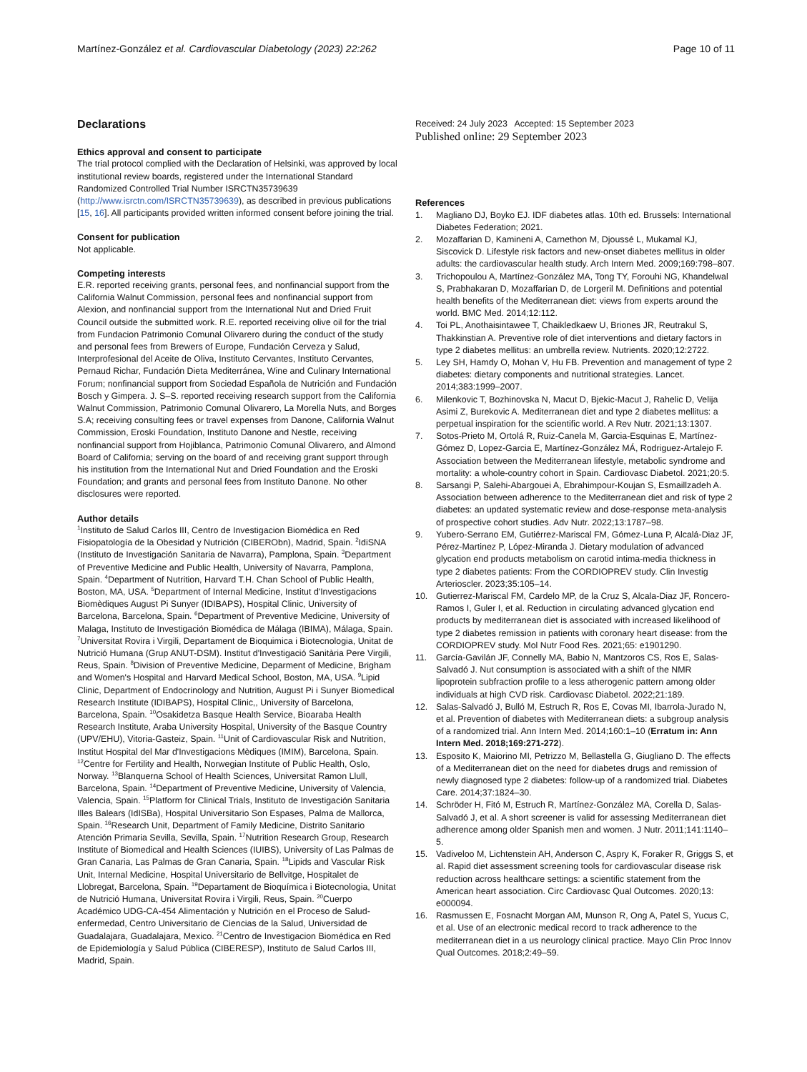Martínez-González et al. Cardiovascular Diabetology (2023) 22:262
Page 10 of 11
Declarations
Ethics approval and consent to participate
The trial protocol complied with the Declaration of Helsinki, was approved by local institutional review boards, registered under the International Standard Randomized Controlled Trial Number ISRCTN35739639 (http://www.isrctn.com/ISRCTN35739639), as described in previous publications [15, 16]. All participants provided written informed consent before joining the trial.
Consent for publication
Not applicable.
Competing interests
E.R. reported receiving grants, personal fees, and nonfinancial support from the California Walnut Commission, personal fees and nonfinancial support from Alexion, and nonfinancial support from the International Nut and Dried Fruit Council outside the submitted work. R.E. reported receiving olive oil for the trial from Fundacion Patrimonio Comunal Olivarero during the conduct of the study and personal fees from Brewers of Europe, Fundación Cerveza y Salud, Interprofesional del Aceite de Oliva, Instituto Cervantes, Instituto Cervantes, Pernaud Richar, Fundación Dieta Mediterránea, Wine and Culinary International Forum; nonfinancial support from Sociedad Española de Nutrición and Fundación Bosch y Gimpera. J. S–S. reported receiving research support from the California Walnut Commission, Patrimonio Comunal Olivarero, La Morella Nuts, and Borges S.A; receiving consulting fees or travel expenses from Danone, California Walnut Commission, Eroski Foundation, Instituto Danone and Nestle, receiving nonfinancial support from Hojiblanca, Patrimonio Comunal Olivarero, and Almond Board of California; serving on the board of and receiving grant support through his institution from the International Nut and Dried Foundation and the Eroski Foundation; and grants and personal fees from Instituto Danone. No other disclosures were reported.
Author details
<sup>1</sup> Instituto de Salud Carlos III, Centro de Investigacion Biomédica en Red Fisiopatología de la Obesidad y Nutrición (CIBERObn), Madrid, Spain. <sup>2</sup>IdiSNA (Instituto de Investigación Sanitaria de Navarra), Pamplona, Spain. <sup>3</sup>Department of Preventive Medicine and Public Health, University of Navarra, Pamplona, Spain. <sup>4</sup>Department of Nutrition, Harvard T.H. Chan School of Public Health, Boston, MA, USA. <sup>5</sup>Department of Internal Medicine, Institut d'Investigacions Biomèdiques August Pi Sunyer (IDIBAPS), Hospital Clinic, University of Barcelona, Barcelona, Spain. <sup>6</sup>Department of Preventive Medicine, University of Malaga, Instituto de Investigación Biomédica de Málaga (IBIMA), Málaga, Spain. <sup>7</sup>Universitat Rovira i Virgili, Departament de Bioquimica i Biotecnologia, Unitat de Nutrició Humana (Grup ANUT-DSM). Institut d'Investigació Sanitària Pere Virgili, Reus, Spain. <sup>8</sup>Division of Preventive Medicine, Deparment of Medicine, Brigham and Women's Hospital and Harvard Medical School, Boston, MA, USA. <sup>9</sup>Lipid Clinic, Department of Endocrinology and Nutrition, August Pi i Sunyer Biomedical Research Institute (IDIBAPS), Hospital Clinic,, University of Barcelona, Barcelona, Spain. <sup>10</sup>Osakidetza Basque Health Service, Bioaraba Health Research Institute, Araba University Hospital, University of the Basque Country (UPV/EHU), Vitoria-Gasteiz, Spain. <sup>11</sup>Unit of Cardiovascular Risk and Nutrition, Institut Hospital del Mar d'Investigacions Mèdiques (IMIM), Barcelona, Spain. <sup>12</sup>Centre for Fertility and Health, Norwegian Institute of Public Health, Oslo, Norway. <sup>13</sup>Blanquerna School of Health Sciences, Universitat Ramon Llull, Barcelona, Spain. <sup>14</sup>Department of Preventive Medicine, University of Valencia, Valencia, Spain. <sup>15</sup>Platform for Clinical Trials, Instituto de Investigación Sanitaria Illes Balears (IdISBa), Hospital Universitario Son Espases, Palma de Mallorca, Spain. <sup>16</sup>Research Unit, Department of Family Medicine, Distrito Sanitario Atención Primaria Sevilla, Sevilla, Spain. <sup>17</sup>Nutrition Research Group, Research Institute of Biomedical and Health Sciences (IUIBS), University of Las Palmas de Gran Canaria, Las Palmas de Gran Canaria, Spain. <sup>18</sup>Lipids and Vascular Risk Unit, Internal Medicine, Hospital Universitario de Bellvitge, Hospitalet de Llobregat, Barcelona, Spain. <sup>19</sup>Departament de Bioquímica i Biotecnologia, Unitat de Nutrició Humana, Universitat Rovira i Virgili, Reus, Spain. <sup>20</sup>Cuerpo Académico UDG-CA-454 Alimentación y Nutrición en el Proceso de Salud-enfermedad, Centro Universitario de Ciencias de la Salud, Universidad de Guadalajara, Guadalajara, Mexico. <sup>21</sup>Centro de Investigacion Biomédica en Red de Epidemiología y Salud Pública (CIBERESP), Instituto de Salud Carlos III, Madrid, Spain.
Received: 24 July 2023 Accepted: 15 September 2023
Published online: 29 September 2023
References
1. Magliano DJ, Boyko EJ. IDF diabetes atlas. 10th ed. Brussels: International Diabetes Federation; 2021.
2. Mozaffarian D, Kamineni A, Carnethon M, Djoussé L, Mukamal KJ, Siscovick D. Lifestyle risk factors and new-onset diabetes mellitus in older adults: the cardiovascular health study. Arch Intern Med. 2009;169:798–807.
3. Trichopoulou A, Martínez-González MA, Tong TY, Forouhi NG, Khandelwal S, Prabhakaran D, Mozaffarian D, de Lorgeril M. Definitions and potential health benefits of the Mediterranean diet: views from experts around the world. BMC Med. 2014;12:112.
4. Toi PL, Anothaisintawee T, Chaikledkaew U, Briones JR, Reutrakul S, Thakkinstian A. Preventive role of diet interventions and dietary factors in type 2 diabetes mellitus: an umbrella review. Nutrients. 2020;12:2722.
5. Ley SH, Hamdy O, Mohan V, Hu FB. Prevention and management of type 2 diabetes: dietary components and nutritional strategies. Lancet. 2014;383:1999–2007.
6. Milenkovic T, Bozhinovska N, Macut D, Bjekic-Macut J, Rahelic D, Velija Asimi Z, Burekovic A. Mediterranean diet and type 2 diabetes mellitus: a perpetual inspiration for the scientific world. A Rev Nutr. 2021;13:1307.
7. Sotos-Prieto M, Ortolá R, Ruiz-Canela M, Garcia-Esquinas E, Martínez-Gómez D, Lopez-Garcia E, Martínez-González MÁ, Rodriguez-Artalejo F. Association between the Mediterranean lifestyle, metabolic syndrome and mortality: a whole-country cohort in Spain. Cardiovasc Diabetol. 2021;20:5.
8. Sarsangi P, Salehi-Abargouei A, Ebrahimpour-Koujan S, Esmaillzadeh A. Association between adherence to the Mediterranean diet and risk of type 2 diabetes: an updated systematic review and dose-response meta-analysis of prospective cohort studies. Adv Nutr. 2022;13:1787–98.
9. Yubero-Serrano EM, Gutiérrez-Mariscal FM, Gómez-Luna P, Alcalá-Diaz JF, Pérez-Martinez P, López-Miranda J. Dietary modulation of advanced glycation end products metabolism on carotid intima-media thickness in type 2 diabetes patients: From the CORDIOPREV study. Clin Investig Arterioscler. 2023;35:105–14.
10. Gutierrez-Mariscal FM, Cardelo MP, de la Cruz S, Alcala-Diaz JF, Roncero-Ramos I, Guler I, et al. Reduction in circulating advanced glycation end products by mediterranean diet is associated with increased likelihood of type 2 diabetes remission in patients with coronary heart disease: from the CORDIOPREV study. Mol Nutr Food Res. 2021;65: e1901290.
11. García-Gavilán JF, Connelly MA, Babio N, Mantzoros CS, Ros E, Salas-Salvadó J. Nut consumption is associated with a shift of the NMR lipoprotein subfraction profile to a less atherogenic pattern among older individuals at high CVD risk. Cardiovasc Diabetol. 2022;21:189.
12. Salas-Salvadó J, Bulló M, Estruch R, Ros E, Covas MI, Ibarrola-Jurado N, et al. Prevention of diabetes with Mediterranean diets: a subgroup analysis of a randomized trial. Ann Intern Med. 2014;160:1–10 (Erratum in: Ann Intern Med. 2018;169:271-272).
13. Esposito K, Maiorino MI, Petrizzo M, Bellastella G, Giugliano D. The effects of a Mediterranean diet on the need for diabetes drugs and remission of newly diagnosed type 2 diabetes: follow-up of a randomized trial. Diabetes Care. 2014;37:1824–30.
14. Schröder H, Fitó M, Estruch R, Martínez-González MA, Corella D, Salas-Salvadó J, et al. A short screener is valid for assessing Mediterranean diet adherence among older Spanish men and women. J Nutr. 2011;141:1140–5.
15. Vadiveloo M, Lichtenstein AH, Anderson C, Aspry K, Foraker R, Griggs S, et al. Rapid diet assessment screening tools for cardiovascular disease risk reduction across healthcare settings: a scientific statement from the American heart association. Circ Cardiovasc Qual Outcomes. 2020;13: e000094.
16. Rasmussen E, Fosnacht Morgan AM, Munson R, Ong A, Patel S, Yucus C, et al. Use of an electronic medical record to track adherence to the mediterranean diet in a us neurology clinical practice. Mayo Clin Proc Innov Qual Outcomes. 2018;2:49–59.